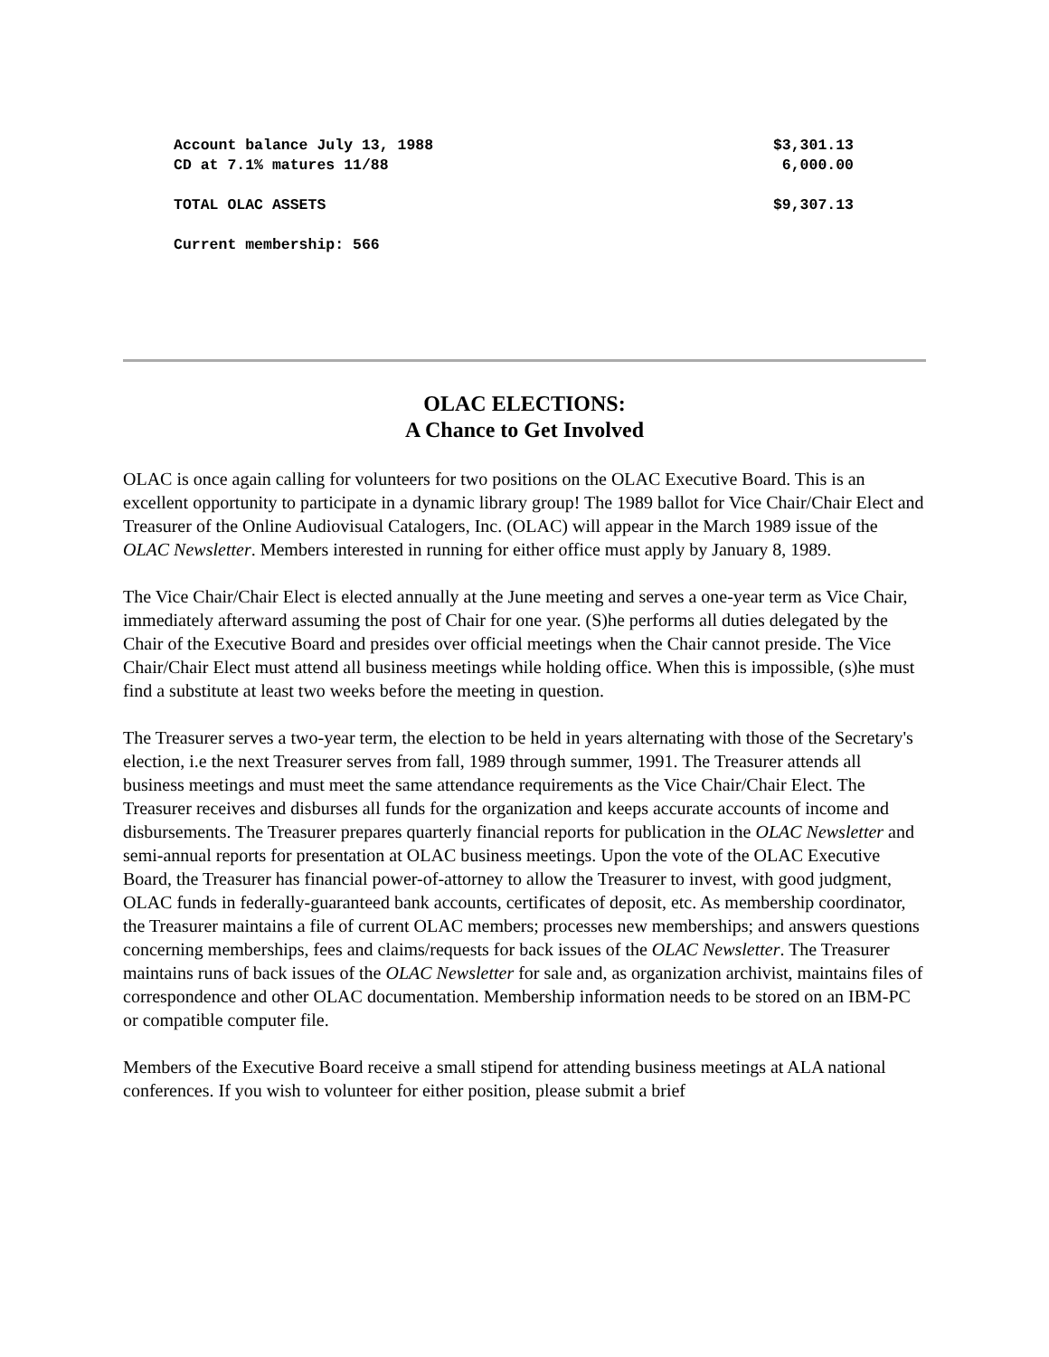| Account balance July 13, 1988 | $3,301.13 |
| CD at 7.1% matures 11/88 | 6,000.00 |
| TOTAL OLAC ASSETS | $9,307.13 |
| Current membership: 566 | |
OLAC ELECTIONS:
A Chance to Get Involved
OLAC is once again calling for volunteers for two positions on the OLAC Executive Board. This is an excellent opportunity to participate in a dynamic library group! The 1989 ballot for Vice Chair/Chair Elect and Treasurer of the Online Audiovisual Catalogers, Inc. (OLAC) will appear in the March 1989 issue of the OLAC Newsletter. Members interested in running for either office must apply by January 8, 1989.
The Vice Chair/Chair Elect is elected annually at the June meeting and serves a one-year term as Vice Chair, immediately afterward assuming the post of Chair for one year. (S)he performs all duties delegated by the Chair of the Executive Board and presides over official meetings when the Chair cannot preside. The Vice Chair/Chair Elect must attend all business meetings while holding office. When this is impossible, (s)he must find a substitute at least two weeks before the meeting in question.
The Treasurer serves a two-year term, the election to be held in years alternating with those of the Secretary's election, i.e the next Treasurer serves from fall, 1989 through summer, 1991. The Treasurer attends all business meetings and must meet the same attendance requirements as the Vice Chair/Chair Elect. The Treasurer receives and disburses all funds for the organization and keeps accurate accounts of income and disbursements. The Treasurer prepares quarterly financial reports for publication in the OLAC Newsletter and semi-annual reports for presentation at OLAC business meetings. Upon the vote of the OLAC Executive Board, the Treasurer has financial power-of-attorney to allow the Treasurer to invest, with good judgment, OLAC funds in federally-guaranteed bank accounts, certificates of deposit, etc. As membership coordinator, the Treasurer maintains a file of current OLAC members; processes new memberships; and answers questions concerning memberships, fees and claims/requests for back issues of the OLAC Newsletter. The Treasurer maintains runs of back issues of the OLAC Newsletter for sale and, as organization archivist, maintains files of correspondence and other OLAC documentation. Membership information needs to be stored on an IBM-PC or compatible computer file.
Members of the Executive Board receive a small stipend for attending business meetings at ALA national conferences. If you wish to volunteer for either position, please submit a brief